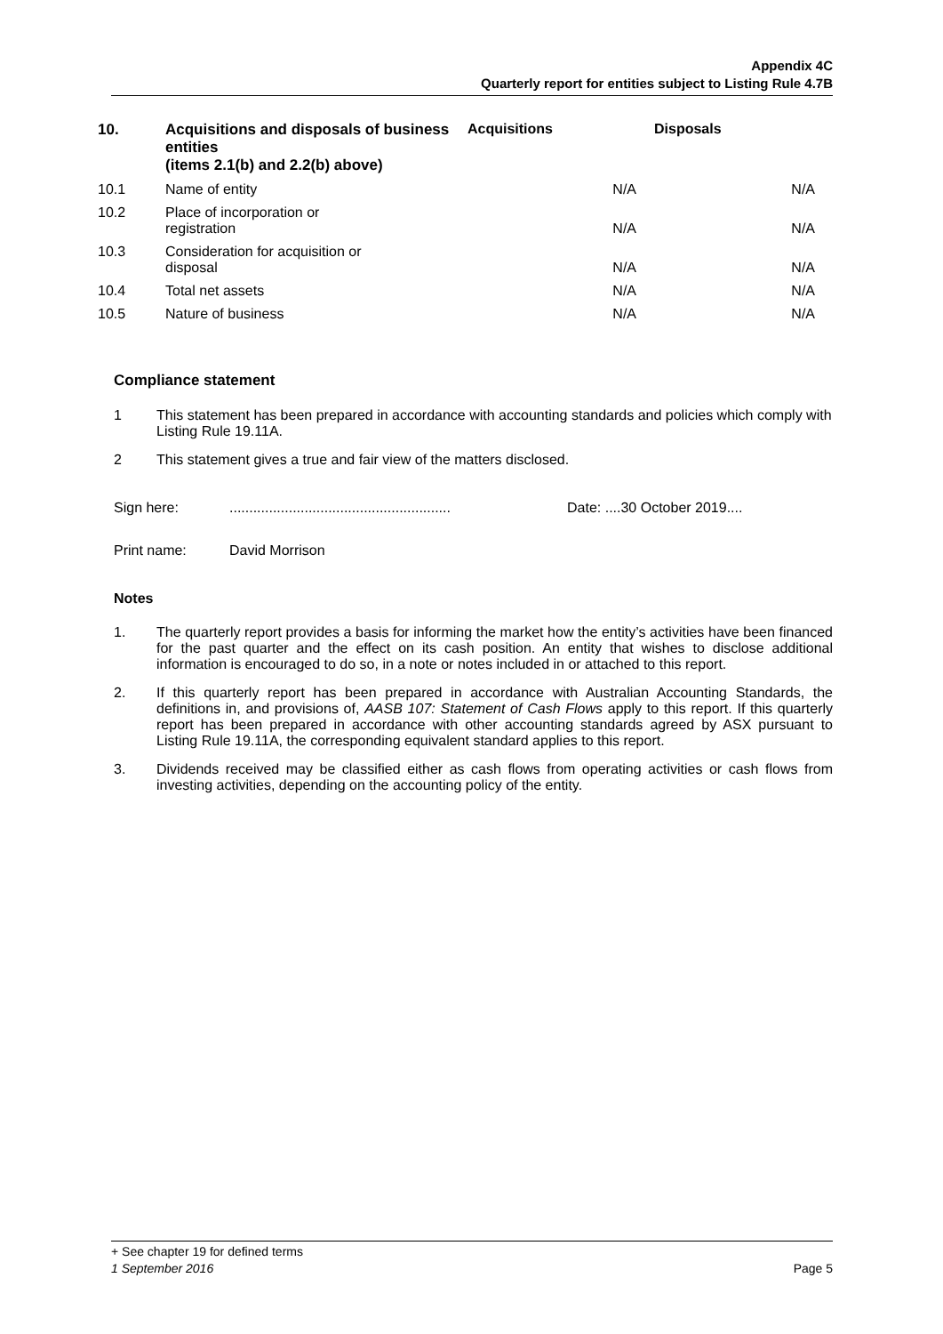Appendix 4C
Quarterly report for entities subject to Listing Rule 4.7B
| 10. | Acquisitions and disposals of business entities (items 2.1(b) and 2.2(b) above) | Acquisitions | Disposals |
| --- | --- | --- | --- |
| 10.1 | Name of entity | N/A | N/A |
| 10.2 | Place of incorporation or registration | N/A | N/A |
| 10.3 | Consideration for acquisition or disposal | N/A | N/A |
| 10.4 | Total net assets | N/A | N/A |
| 10.5 | Nature of business | N/A | N/A |
Compliance statement
1 This statement has been prepared in accordance with accounting standards and policies which comply with Listing Rule 19.11A.
2 This statement gives a true and fair view of the matters disclosed.
Sign here:........................................................ Date: ....30 October 2019....
Print name: David Morrison
Notes
1. The quarterly report provides a basis for informing the market how the entity’s activities have been financed for the past quarter and the effect on its cash position. An entity that wishes to disclose additional information is encouraged to do so, in a note or notes included in or attached to this report.
2. If this quarterly report has been prepared in accordance with Australian Accounting Standards, the definitions in, and provisions of, AASB 107: Statement of Cash Flows apply to this report. If this quarterly report has been prepared in accordance with other accounting standards agreed by ASX pursuant to Listing Rule 19.11A, the corresponding equivalent standard applies to this report.
3. Dividends received may be classified either as cash flows from operating activities or cash flows from investing activities, depending on the accounting policy of the entity.
+ See chapter 19 for defined terms
1 September 2016 Page 5